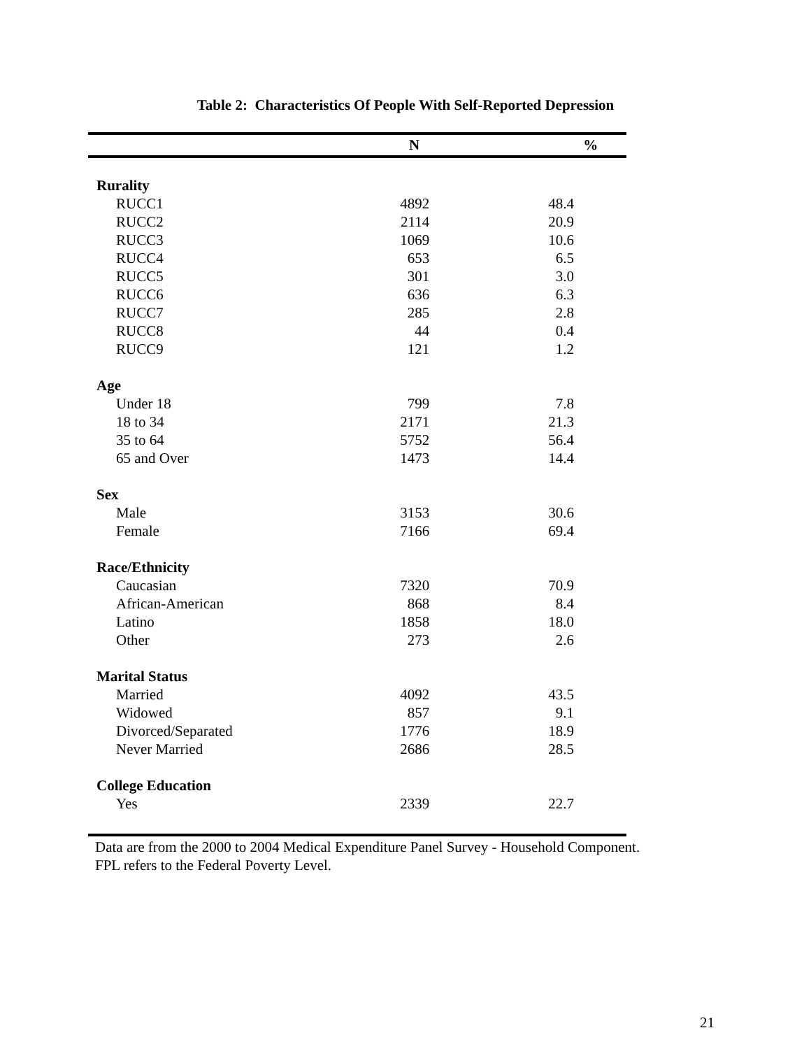Table 2: Characteristics Of People With Self-Reported Depression
| | N | % |
| --- | --- | --- |
| Rurality | | |
| RUCC1 | 4892 | 48.4 |
| RUCC2 | 2114 | 20.9 |
| RUCC3 | 1069 | 10.6 |
| RUCC4 | 653 | 6.5 |
| RUCC5 | 301 | 3.0 |
| RUCC6 | 636 | 6.3 |
| RUCC7 | 285 | 2.8 |
| RUCC8 | 44 | 0.4 |
| RUCC9 | 121 | 1.2 |
| Age | | |
| Under 18 | 799 | 7.8 |
| 18 to 34 | 2171 | 21.3 |
| 35 to 64 | 5752 | 56.4 |
| 65 and Over | 1473 | 14.4 |
| Sex | | |
| Male | 3153 | 30.6 |
| Female | 7166 | 69.4 |
| Race/Ethnicity | | |
| Caucasian | 7320 | 70.9 |
| African-American | 868 | 8.4 |
| Latino | 1858 | 18.0 |
| Other | 273 | 2.6 |
| Marital Status | | |
| Married | 4092 | 43.5 |
| Widowed | 857 | 9.1 |
| Divorced/Separated | 1776 | 18.9 |
| Never Married | 2686 | 28.5 |
| College Education | | |
| Yes | 2339 | 22.7 |
Data are from the 2000 to 2004 Medical Expenditure Panel Survey - Household Component.
FPL refers to the Federal Poverty Level.
21